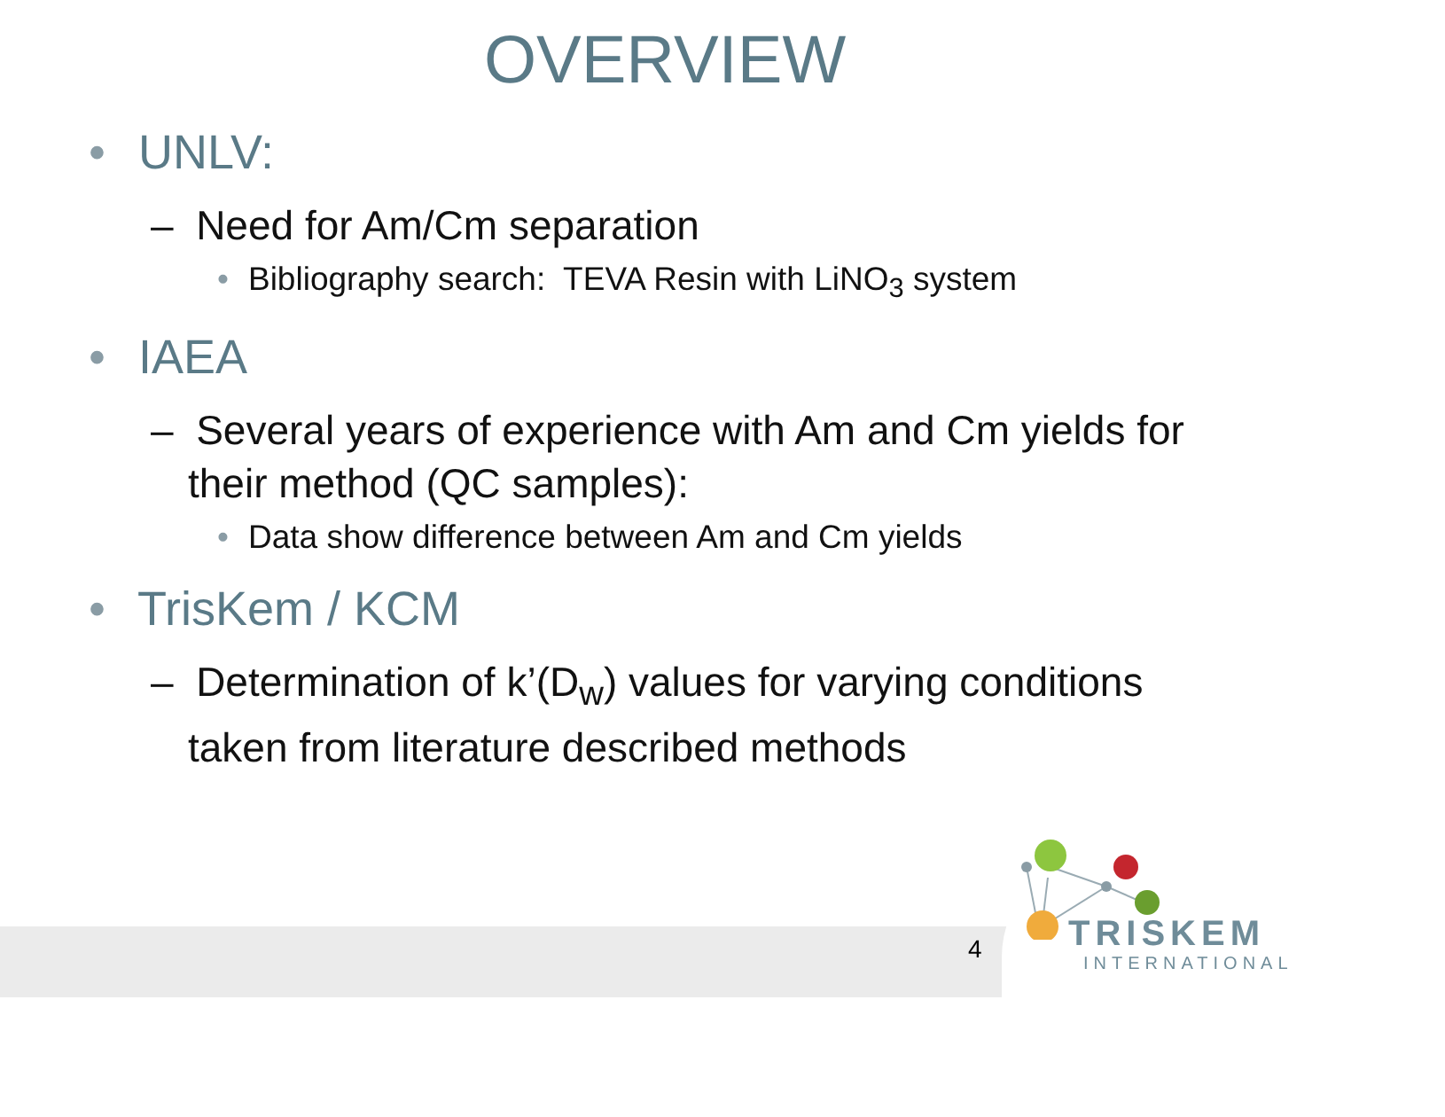OVERVIEW
• UNLV:
– Need for Am/Cm separation
• Bibliography search: TEVA Resin with LiNO<sub>3</sub> system
• IAEA
– Several years of experience with Am and Cm yields for their method (QC samples):
• Data show difference between Am and Cm yields
• TrisKem / KCM
– Determination of k’(D<sub>w</sub>) values for varying conditions taken from literature described methods
4 TRISKEM
INTERNATIONAL